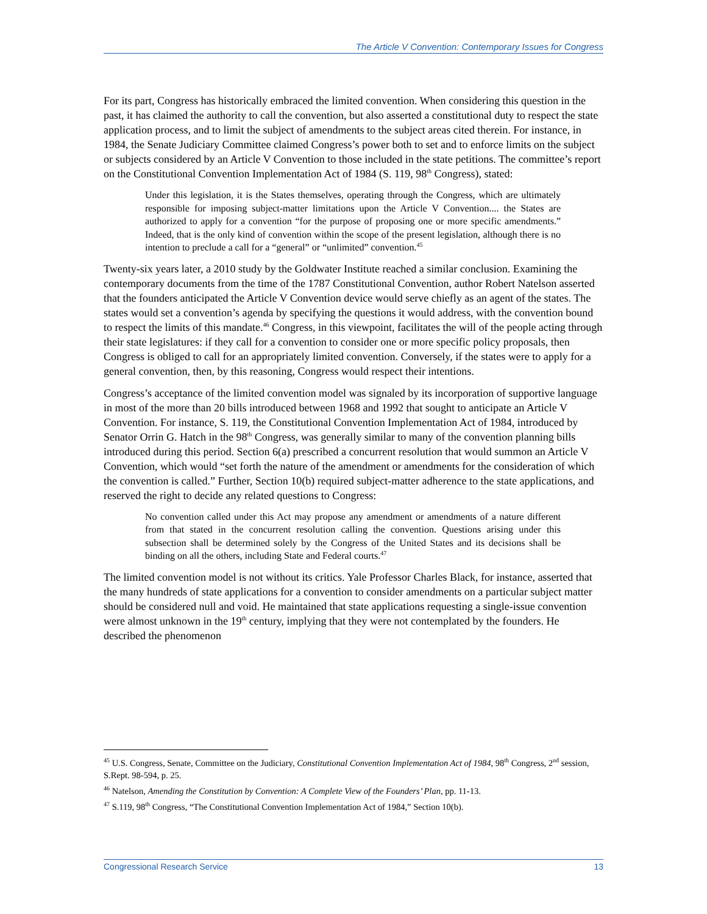The Article V Convention: Contemporary Issues for Congress
For its part, Congress has historically embraced the limited convention. When considering this question in the past, it has claimed the authority to call the convention, but also asserted a constitutional duty to respect the state application process, and to limit the subject of amendments to the subject areas cited therein. For instance, in 1984, the Senate Judiciary Committee claimed Congress’s power both to set and to enforce limits on the subject or subjects considered by an Article V Convention to those included in the state petitions. The committee’s report on the Constitutional Convention Implementation Act of 1984 (S. 119, 98<sup>th</sup> Congress), stated:
Under this legislation, it is the States themselves, operating through the Congress, which are ultimately responsible for imposing subject-matter limitations upon the Article V Convention.... the States are authorized to apply for a convention “for the purpose of proposing one or more specific amendments.” Indeed, that is the only kind of convention within the scope of the present legislation, although there is no intention to preclude a call for a “general” or “unlimited” convention.<sup>45</sup>
Twenty-six years later, a 2010 study by the Goldwater Institute reached a similar conclusion. Examining the contemporary documents from the time of the 1787 Constitutional Convention, author Robert Natelson asserted that the founders anticipated the Article V Convention device would serve chiefly as an agent of the states. The states would set a convention’s agenda by specifying the questions it would address, with the convention bound to respect the limits of this mandate.<sup>46</sup> Congress, in this viewpoint, facilitates the will of the people acting through their state legislatures: if they call for a convention to consider one or more specific policy proposals, then Congress is obliged to call for an appropriately limited convention. Conversely, if the states were to apply for a general convention, then, by this reasoning, Congress would respect their intentions.
Congress’s acceptance of the limited convention model was signaled by its incorporation of supportive language in most of the more than 20 bills introduced between 1968 and 1992 that sought to anticipate an Article V Convention. For instance, S. 119, the Constitutional Convention Implementation Act of 1984, introduced by Senator Orrin G. Hatch in the 98<sup>th</sup> Congress, was generally similar to many of the convention planning bills introduced during this period. Section 6(a) prescribed a concurrent resolution that would summon an Article V Convention, which would “set forth the nature of the amendment or amendments for the consideration of which the convention is called.” Further, Section 10(b) required subject-matter adherence to the state applications, and reserved the right to decide any related questions to Congress:
No convention called under this Act may propose any amendment or amendments of a nature different from that stated in the concurrent resolution calling the convention. Questions arising under this subsection shall be determined solely by the Congress of the United States and its decisions shall be binding on all the others, including State and Federal courts.<sup>47</sup>
The limited convention model is not without its critics. Yale Professor Charles Black, for instance, asserted that the many hundreds of state applications for a convention to consider amendments on a particular subject matter should be considered null and void. He maintained that state applications requesting a single-issue convention were almost unknown in the 19<sup>th</sup> century, implying that they were not contemplated by the founders. He described the phenomenon
<sup>45</sup> U.S. Congress, Senate, Committee on the Judiciary, Constitutional Convention Implementation Act of 1984, 98<sup>th</sup> Congress, 2<sup>nd</sup> session, S.Rept. 98-594, p. 25.
<sup>46</sup> Natelson, Amending the Constitution by Convention: A Complete View of the Founders’ Plan, pp. 11-13.
<sup>47</sup> S.119, 98<sup>th</sup> Congress, “The Constitutional Convention Implementation Act of 1984,” Section 10(b).
Congressional Research Service 13